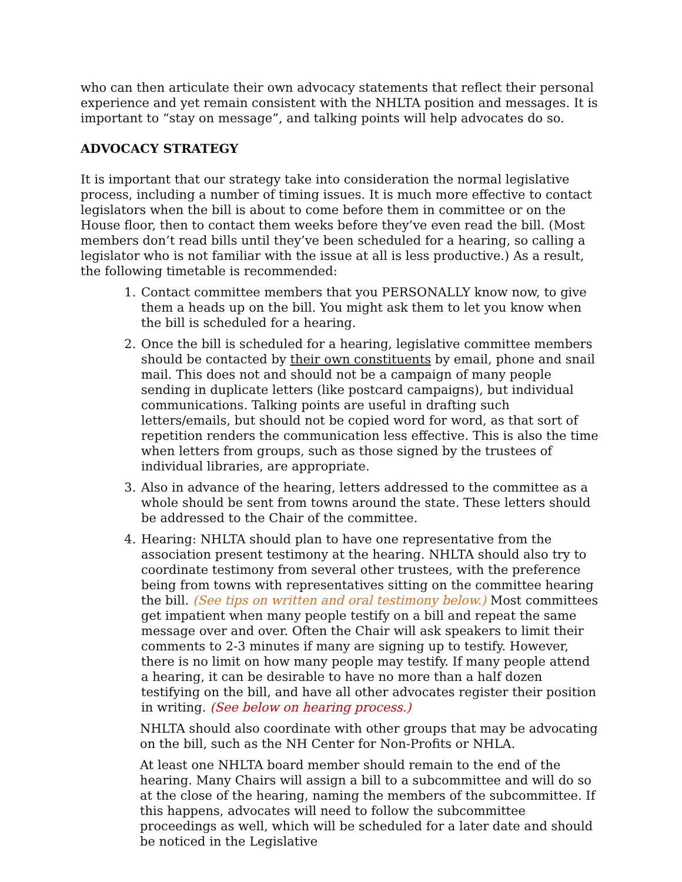who can then articulate their own advocacy statements that reflect their personal experience and yet remain consistent with the NHLTA position and messages. It is important to “stay on message”, and talking points will help advocates do so.
ADVOCACY STRATEGY
It is important that our strategy take into consideration the normal legislative process, including a number of timing issues. It is much more effective to contact legislators when the bill is about to come before them in committee or on the House floor, then to contact them weeks before they’ve even read the bill. (Most members don’t read bills until they’ve been scheduled for a hearing, so calling a legislator who is not familiar with the issue at all is less productive.) As a result, the following timetable is recommended:
1. Contact committee members that you PERSONALLY know now, to give them a heads up on the bill. You might ask them to let you know when the bill is scheduled for a hearing.
2. Once the bill is scheduled for a hearing, legislative committee members should be contacted by their own constituents by email, phone and snail mail. This does not and should not be a campaign of many people sending in duplicate letters (like postcard campaigns), but individual communications. Talking points are useful in drafting such letters/emails, but should not be copied word for word, as that sort of repetition renders the communication less effective. This is also the time when letters from groups, such as those signed by the trustees of individual libraries, are appropriate.
3. Also in advance of the hearing, letters addressed to the committee as a whole should be sent from towns around the state. These letters should be addressed to the Chair of the committee.
4. Hearing: NHLTA should plan to have one representative from the association present testimony at the hearing. NHLTA should also try to coordinate testimony from several other trustees, with the preference being from towns with representatives sitting on the committee hearing the bill. (See tips on written and oral testimony below.) Most committees get impatient when many people testify on a bill and repeat the same message over and over. Often the Chair will ask speakers to limit their comments to 2-3 minutes if many are signing up to testify. However, there is no limit on how many people may testify. If many people attend a hearing, it can be desirable to have no more than a half dozen testifying on the bill, and have all other advocates register their position in writing. (See below on hearing process.)
NHLTA should also coordinate with other groups that may be advocating on the bill, such as the NH Center for Non-Profits or NHLA.
At least one NHLTA board member should remain to the end of the hearing. Many Chairs will assign a bill to a subcommittee and will do so at the close of the hearing, naming the members of the subcommittee. If this happens, advocates will need to follow the subcommittee proceedings as well, which will be scheduled for a later date and should be noticed in the Legislative